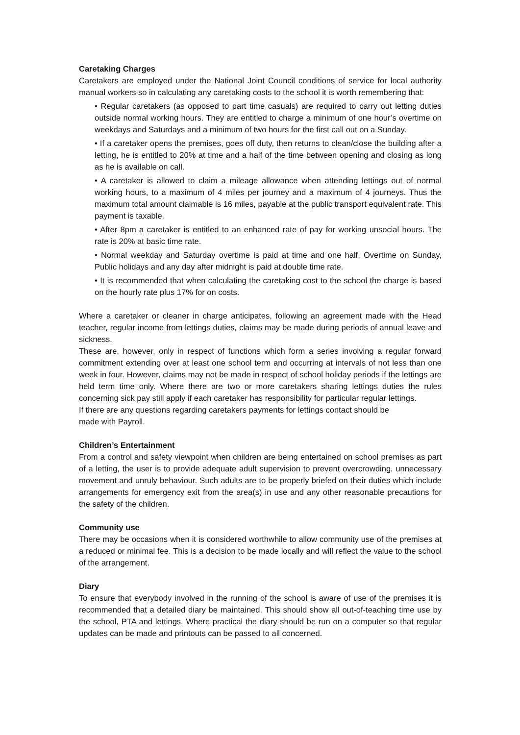Caretaking Charges
Caretakers are employed under the National Joint Council conditions of service for local authority manual workers so in calculating any caretaking costs to the school it is worth remembering that:
• Regular caretakers (as opposed to part time casuals) are required to carry out letting duties outside normal working hours. They are entitled to charge a minimum of one hour’s overtime on weekdays and Saturdays and a minimum of two hours for the first call out on a Sunday.
• If a caretaker opens the premises, goes off duty, then returns to clean/close the building after a letting, he is entitled to 20% at time and a half of the time between opening and closing as long as he is available on call.
• A caretaker is allowed to claim a mileage allowance when attending lettings out of normal working hours, to a maximum of 4 miles per journey and a maximum of 4 journeys. Thus the maximum total amount claimable is 16 miles, payable at the public transport equivalent rate. This payment is taxable.
• After 8pm a caretaker is entitled to an enhanced rate of pay for working unsocial hours. The rate is 20% at basic time rate.
• Normal weekday and Saturday overtime is paid at time and one half. Overtime on Sunday, Public holidays and any day after midnight is paid at double time rate.
• It is recommended that when calculating the caretaking cost to the school the charge is based on the hourly rate plus 17% for on costs.
Where a caretaker or cleaner in charge anticipates, following an agreement made with the Head teacher, regular income from lettings duties, claims may be made during periods of annual leave and sickness.
These are, however, only in respect of functions which form a series involving a regular forward commitment extending over at least one school term and occurring at intervals of not less than one week in four. However, claims may not be made in respect of school holiday periods if the lettings are held term time only. Where there are two or more caretakers sharing lettings duties the rules concerning sick pay still apply if each caretaker has responsibility for particular regular lettings.
If there are any questions regarding caretakers payments for lettings contact should be
made with Payroll.
Children’s Entertainment
From a control and safety viewpoint when children are being entertained on school premises as part of a letting, the user is to provide adequate adult supervision to prevent overcrowding, unnecessary movement and unruly behaviour. Such adults are to be properly briefed on their duties which include arrangements for emergency exit from the area(s) in use and any other reasonable precautions for the safety of the children.
Community use
There may be occasions when it is considered worthwhile to allow community use of the premises at a reduced or minimal fee. This is a decision to be made locally and will reflect the value to the school of the arrangement.
Diary
To ensure that everybody involved in the running of the school is aware of use of the premises it is recommended that a detailed diary be maintained. This should show all out-of-teaching time use by the school, PTA and lettings. Where practical the diary should be run on a computer so that regular updates can be made and printouts can be passed to all concerned.